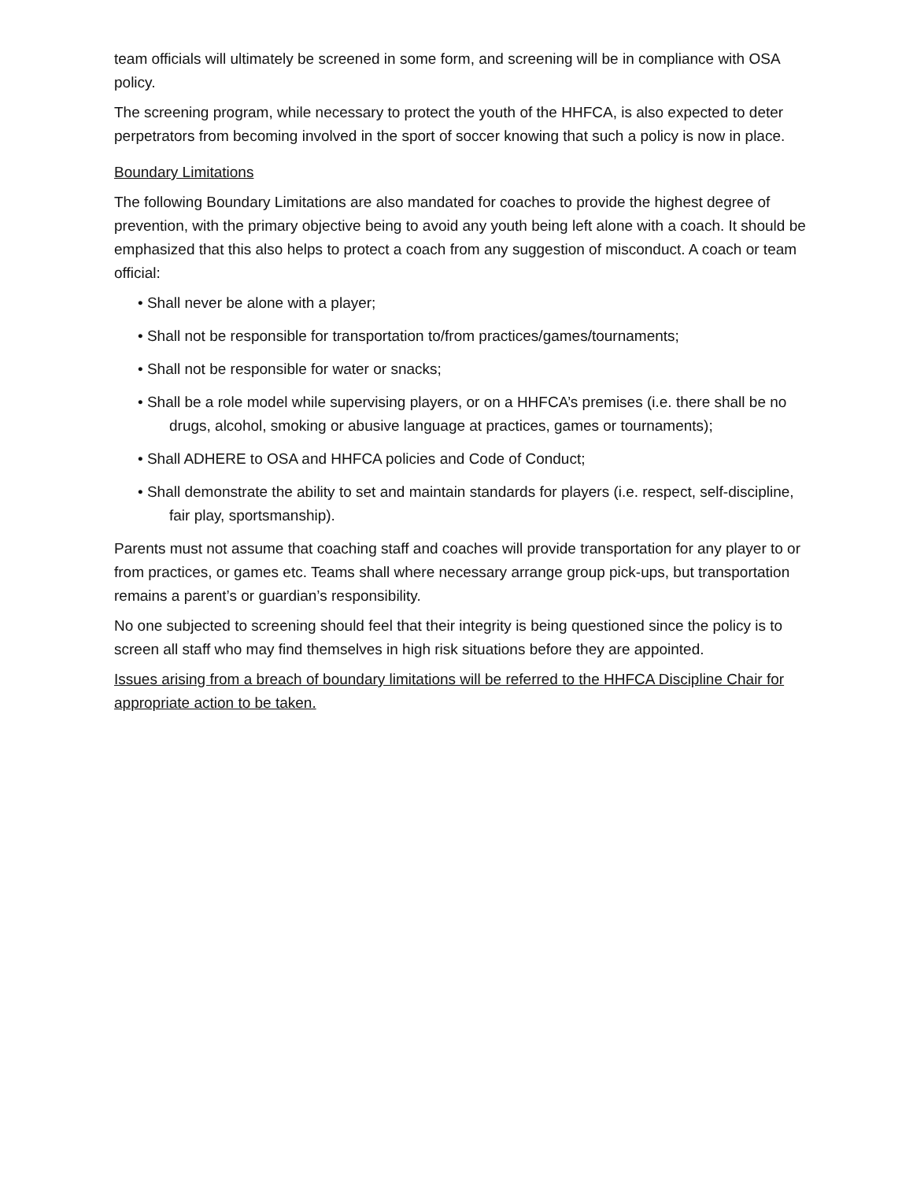team officials will ultimately be screened in some form, and screening will be in compliance with OSA policy.
The screening program, while necessary to protect the youth of the HHFCA, is also expected to deter perpetrators from becoming involved in the sport of soccer knowing that such a policy is now in place.
Boundary Limitations
The following Boundary Limitations are also mandated for coaches to provide the highest degree of prevention, with the primary objective being to avoid any youth being left alone with a coach. It should be emphasized that this also helps to protect a coach from any suggestion of misconduct. A coach or team official:
• Shall never be alone with a player;
• Shall not be responsible for transportation to/from practices/games/tournaments;
• Shall not be responsible for water or snacks;
• Shall be a role model while supervising players, or on a HHFCA’s premises (i.e. there shall be no drugs, alcohol, smoking or abusive language at practices, games or tournaments);
• Shall ADHERE to OSA and HHFCA policies and Code of Conduct;
• Shall demonstrate the ability to set and maintain standards for players (i.e. respect, self-discipline, fair play, sportsmanship).
Parents must not assume that coaching staff and coaches will provide transportation for any player to or from practices, or games etc. Teams shall where necessary arrange group pick-ups, but transportation remains a parent’s or guardian’s responsibility.
No one subjected to screening should feel that their integrity is being questioned since the policy is to screen all staff who may find themselves in high risk situations before they are appointed.
Issues arising from a breach of boundary limitations will be referred to the HHFCA Discipline Chair for appropriate action to be taken.